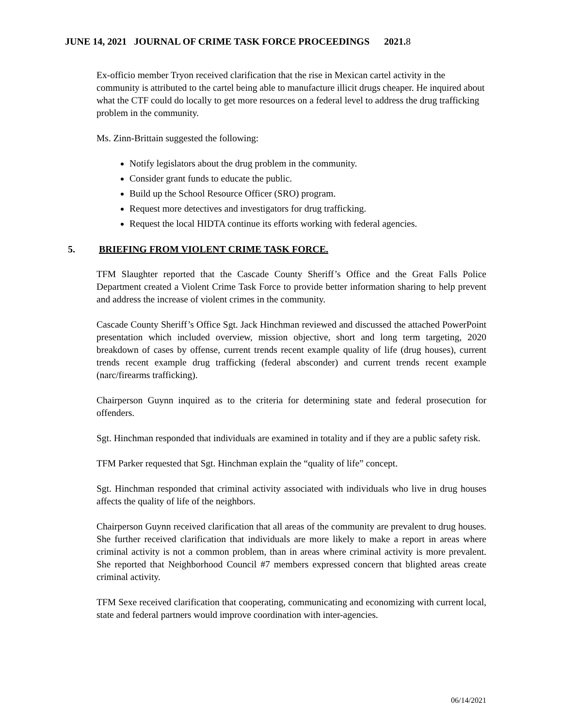JUNE 14, 2021 JOURNAL OF CRIME TASK FORCE PROCEEDINGS 2021.8
Ex-officio member Tryon received clarification that the rise in Mexican cartel activity in the community is attributed to the cartel being able to manufacture illicit drugs cheaper. He inquired about what the CTF could do locally to get more resources on a federal level to address the drug trafficking problem in the community.
Ms. Zinn-Brittain suggested the following:
Notify legislators about the drug problem in the community.
Consider grant funds to educate the public.
Build up the School Resource Officer (SRO) program.
Request more detectives and investigators for drug trafficking.
Request the local HIDTA continue its efforts working with federal agencies.
5. BRIEFING FROM VIOLENT CRIME TASK FORCE.
TFM Slaughter reported that the Cascade County Sheriff’s Office and the Great Falls Police Department created a Violent Crime Task Force to provide better information sharing to help prevent and address the increase of violent crimes in the community.
Cascade County Sheriff’s Office Sgt. Jack Hinchman reviewed and discussed the attached PowerPoint presentation which included overview, mission objective, short and long term targeting, 2020 breakdown of cases by offense, current trends recent example quality of life (drug houses), current trends recent example drug trafficking (federal absconder) and current trends recent example (narc/firearms trafficking).
Chairperson Guynn inquired as to the criteria for determining state and federal prosecution for offenders.
Sgt. Hinchman responded that individuals are examined in totality and if they are a public safety risk.
TFM Parker requested that Sgt. Hinchman explain the “quality of life” concept.
Sgt. Hinchman responded that criminal activity associated with individuals who live in drug houses affects the quality of life of the neighbors.
Chairperson Guynn received clarification that all areas of the community are prevalent to drug houses. She further received clarification that individuals are more likely to make a report in areas where criminal activity is not a common problem, than in areas where criminal activity is more prevalent. She reported that Neighborhood Council #7 members expressed concern that blighted areas create criminal activity.
TFM Sexe received clarification that cooperating, communicating and economizing with current local, state and federal partners would improve coordination with inter-agencies.
06/14/2021